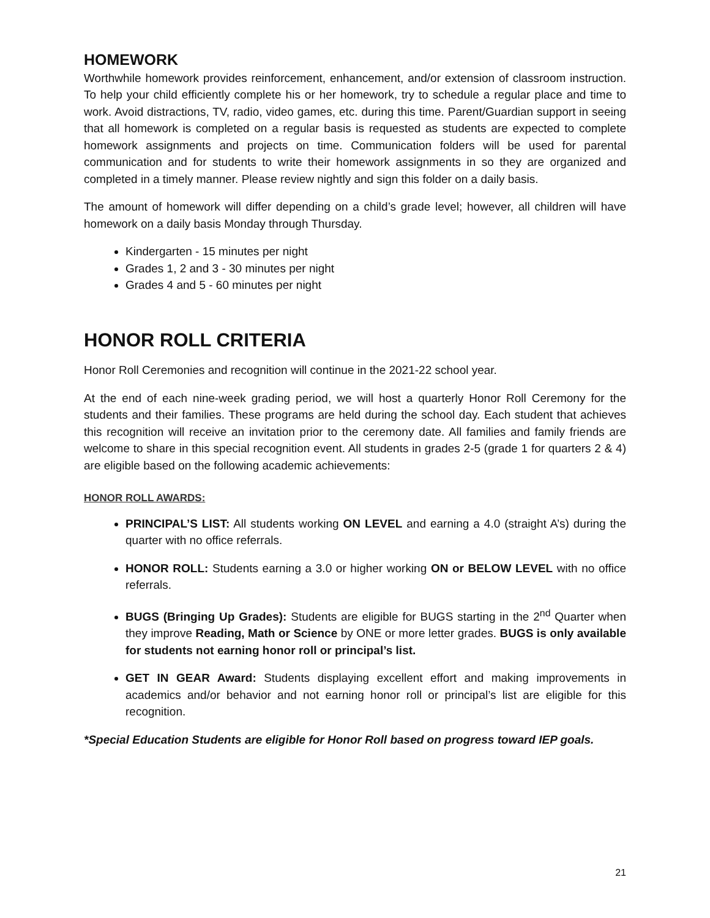HOMEWORK
Worthwhile homework provides reinforcement, enhancement, and/or extension of classroom instruction. To help your child efficiently complete his or her homework, try to schedule a regular place and time to work. Avoid distractions, TV, radio, video games, etc. during this time. Parent/Guardian support in seeing that all homework is completed on a regular basis is requested as students are expected to complete homework assignments and projects on time. Communication folders will be used for parental communication and for students to write their homework assignments in so they are organized and completed in a timely manner. Please review nightly and sign this folder on a daily basis.
The amount of homework will differ depending on a child’s grade level; however, all children will have homework on a daily basis Monday through Thursday.
Kindergarten - 15 minutes per night
Grades 1, 2 and 3 - 30 minutes per night
Grades 4 and 5 - 60 minutes per night
HONOR ROLL CRITERIA
Honor Roll Ceremonies and recognition will continue in the 2021-22 school year.
At the end of each nine-week grading period, we will host a quarterly Honor Roll Ceremony for the students and their families. These programs are held during the school day. Each student that achieves this recognition will receive an invitation prior to the ceremony date. All families and family friends are welcome to share in this special recognition event. All students in grades 2-5 (grade 1 for quarters 2 & 4) are eligible based on the following academic achievements:
HONOR ROLL AWARDS:
PRINCIPAL’S LIST: All students working ON LEVEL and earning a 4.0 (straight A’s) during the quarter with no office referrals.
HONOR ROLL: Students earning a 3.0 or higher working ON or BELOW LEVEL with no office referrals.
BUGS (Bringing Up Grades): Students are eligible for BUGS starting in the 2<sup>nd</sup> Quarter when they improve Reading, Math or Science by ONE or more letter grades. BUGS is only available for students not earning honor roll or principal’s list.
GET IN GEAR Award: Students displaying excellent effort and making improvements in academics and/or behavior and not earning honor roll or principal’s list are eligible for this recognition.
*Special Education Students are eligible for Honor Roll based on progress toward IEP goals.
21